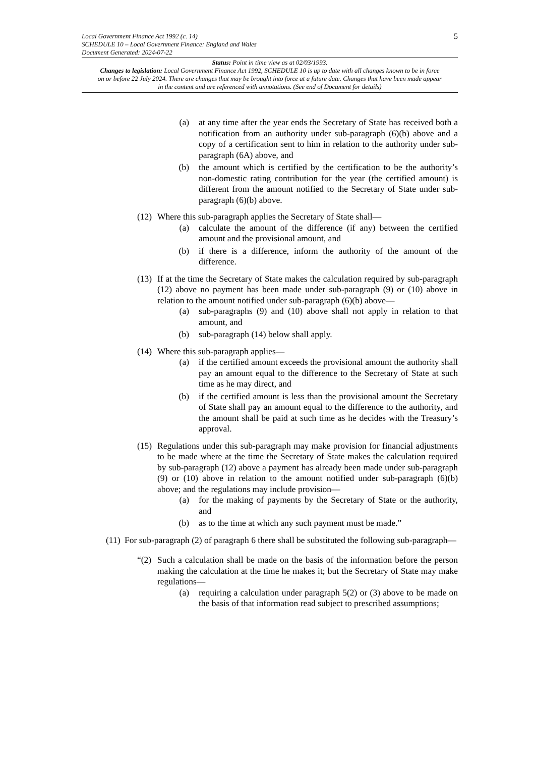5
Local Government Finance Act 1992 (c. 14)
SCHEDULE 10 – Local Government Finance: England and Wales
Document Generated: 2024-07-22
Status: Point in time view as at 02/03/1993.
Changes to legislation: Local Government Finance Act 1992, SCHEDULE 10 is up to date with all changes known to be in force on or before 22 July 2024. There are changes that may be brought into force at a future date. Changes that have been made appear in the content and are referenced with annotations. (See end of Document for details)
(a) at any time after the year ends the Secretary of State has received both a notification from an authority under sub-paragraph (6)(b) above and a copy of a certification sent to him in relation to the authority under sub-paragraph (6A) above, and
(b) the amount which is certified by the certification to be the authority’s non-domestic rating contribution for the year (the certified amount) is different from the amount notified to the Secretary of State under sub-paragraph (6)(b) above.
(12) Where this sub-paragraph applies the Secretary of State shall—
(a) calculate the amount of the difference (if any) between the certified amount and the provisional amount, and
(b) if there is a difference, inform the authority of the amount of the difference.
(13) If at the time the Secretary of State makes the calculation required by sub-paragraph (12) above no payment has been made under sub-paragraph (9) or (10) above in relation to the amount notified under sub-paragraph (6)(b) above—
(a) sub-paragraphs (9) and (10) above shall not apply in relation to that amount, and
(b) sub-paragraph (14) below shall apply.
(14) Where this sub-paragraph applies—
(a) if the certified amount exceeds the provisional amount the authority shall pay an amount equal to the difference to the Secretary of State at such time as he may direct, and
(b) if the certified amount is less than the provisional amount the Secretary of State shall pay an amount equal to the difference to the authority, and the amount shall be paid at such time as he decides with the Treasury’s approval.
(15) Regulations under this sub-paragraph may make provision for financial adjustments to be made where at the time the Secretary of State makes the calculation required by sub-paragraph (12) above a payment has already been made under sub-paragraph (9) or (10) above in relation to the amount notified under sub-paragraph (6)(b) above; and the regulations may include provision—
(a) for the making of payments by the Secretary of State or the authority, and
(b) as to the time at which any such payment must be made.”
(11) For sub-paragraph (2) of paragraph 6 there shall be substituted the following sub-paragraph—
“(2) Such a calculation shall be made on the basis of the information before the person making the calculation at the time he makes it; but the Secretary of State may make regulations—
(a) requiring a calculation under paragraph 5(2) or (3) above to be made on the basis of that information read subject to prescribed assumptions;